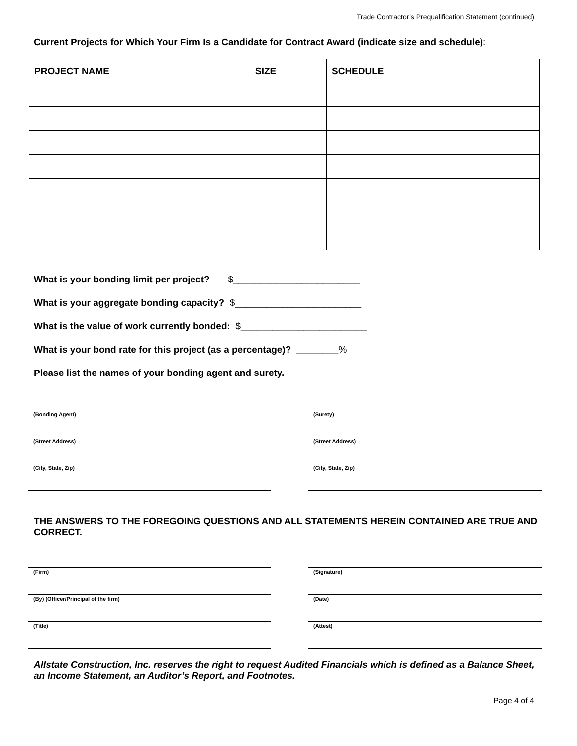Trade Contractor’s Prequalification Statement (continued)
Current Projects for Which Your Firm Is a Candidate for Contract Award (indicate size and schedule):
| PROJECT NAME | SIZE | SCHEDULE |
| --- | --- | --- |
What is your bonding limit per project? $________________________
What is your aggregate bonding capacity? $________________________
What is the value of work currently bonded: $________________________
What is your bond rate for this project (as a percentage)? ________%
Please list the names of your bonding agent and surety.
(Bonding Agent)
(Street Address)
(City, State, Zip)
(Surety)
(Street Address)
(City, State, Zip)
THE ANSWERS TO THE FOREGOING QUESTIONS AND ALL STATEMENTS HEREIN CONTAINED ARE TRUE AND CORRECT.
(Firm)
(By) (Officer/Principal of the firm)
(Title)
(Signature)
(Date)
(Attest)
Allstate Construction, Inc. reserves the right to request Audited Financials which is defined as a Balance Sheet, an Income Statement, an Auditor’s Report, and Footnotes.
Page 4 of 4